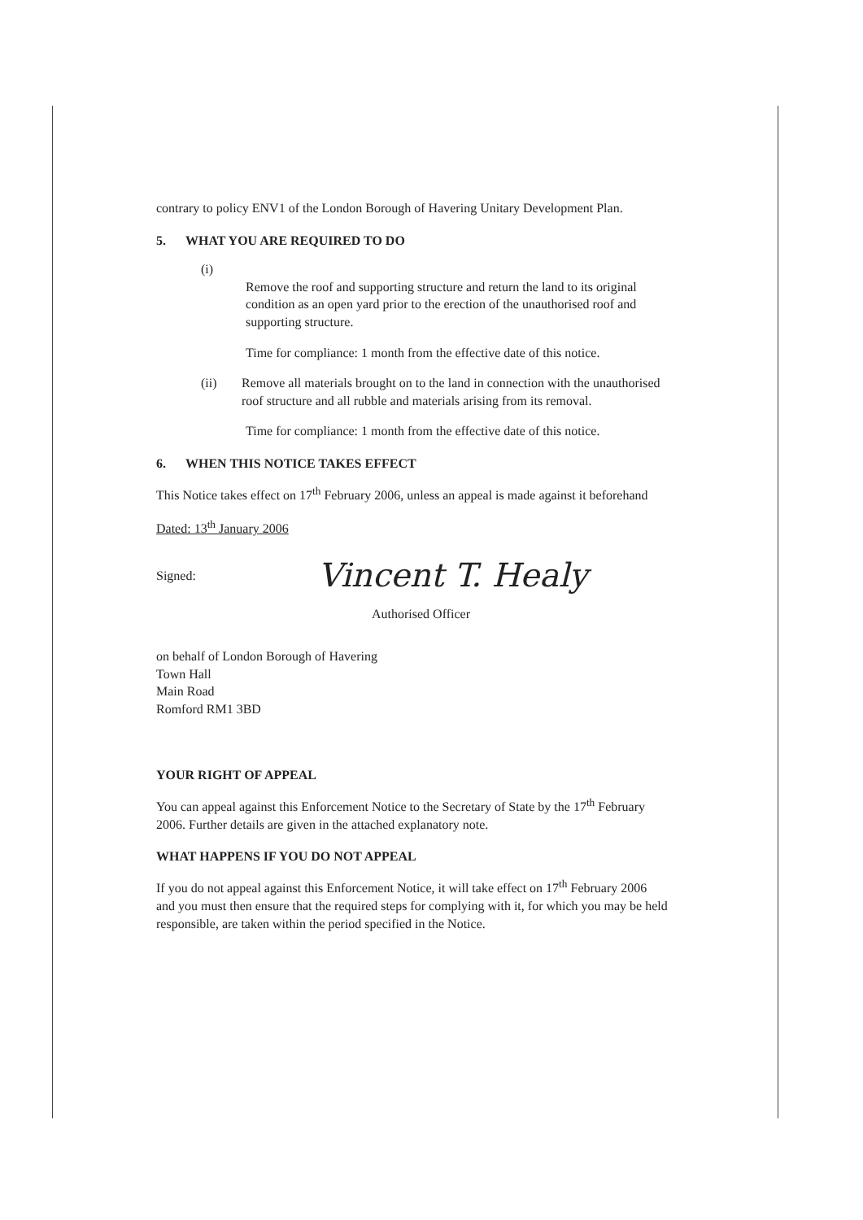contrary to policy ENV1 of the London Borough of Havering Unitary Development Plan.
5. WHAT YOU ARE REQUIRED TO DO
(i)
Remove the roof and supporting structure and return the land to its original condition as an open yard prior to the erection of the unauthorised roof and supporting structure.
Time for compliance: 1 month from the effective date of this notice.
(ii) Remove all materials brought on to the land in connection with the unauthorised roof structure and all rubble and materials arising from its removal.
Time for compliance: 1 month from the effective date of this notice.
6. WHEN THIS NOTICE TAKES EFFECT
This Notice takes effect on 17<sup>th</sup> February 2006, unless an appeal is made against it beforehand
Dated: 13<sup>th</sup> January 2006
Signed: Vincent T. Healy
Authorised Officer
on behalf of London Borough of Havering
Town Hall
Main Road
Romford RM1 3BD
YOUR RIGHT OF APPEAL
You can appeal against this Enforcement Notice to the Secretary of State by the 17<sup>th</sup> February 2006. Further details are given in the attached explanatory note.
WHAT HAPPENS IF YOU DO NOT APPEAL
If you do not appeal against this Enforcement Notice, it will take effect on 17<sup>th</sup> February 2006 and you must then ensure that the required steps for complying with it, for which you may be held responsible, are taken within the period specified in the Notice.